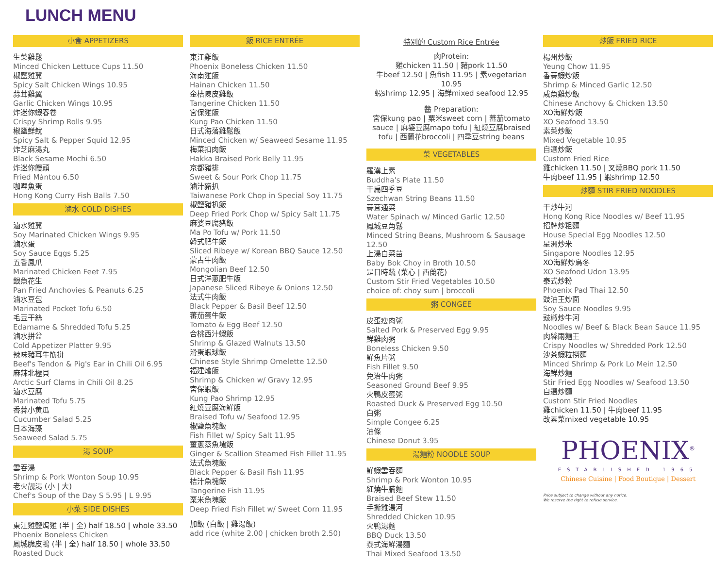LUNCH MENU
小食 APPETIZERS
生菜雞鬆
Minced Chicken Lettuce Cups 11.50
椒鹽雞翼
Spicy Salt Chicken Wings 10.95
蒜茸雞翼
Garlic Chicken Wings 10.95
炸迷你蝦春卷
Crispy Shrimp Rolls 9.95
椒鹽鮮魷
Spicy Salt & Pepper Squid 12.95
炸芝麻湯丸
Black Sesame Mochi 6.50
炸迷你饅頭
Fried Màntou 6.50
咖哩魚蛋
Hong Kong Curry Fish Balls 7.50
滷水 COLD DISHES
滷水雞翼
Soy Marinated Chicken Wings 9.95
滷水蛋
Soy Sauce Eggs 5.25
五香鳳爪
Marinated Chicken Feet 7.95
銀魚花生
Pan Fried Anchovies & Peanuts 6.25
滷水豆包
Marinated Pocket Tofu 6.50
毛豆干絲
Edamame & Shredded Tofu 5.25
滷水拼盆
Cold Appetizer Platter 9.95
辣味豬耳牛筋拼
Beef's Tendon & Pig's Ear in Chili Oil 6.95
麻辣北極貝
Arctic Surf Clams in Chili Oil 8.25
滷水豆腐
Marinated Tofu 5.75
香蒜小黄瓜
Cucumber Salad 5.25
日本海藻
Seaweed Salad 5.75
湯 SOUP
雲吞湯
Shrimp & Pork Wonton Soup 10.95
老火靓湯 (小 | 大)
Chef's Soup of the Day S 5.95 | L 9.95
小菜 SIDE DISHES
東江雞鹽焗雞 (半 | 全) half 18.50 | whole 33.50
Phoenix Boneless Chicken
鳳城脆皮鴨 (半 | 全) half 18.50 | whole 33.50
Roasted Duck
飯 RICE ENTRÉE
東江雞飯
Phoenix Boneless Chicken 11.50
海南雞飯
Hainan Chicken 11.50
金桔陳皮雞飯
Tangerine Chicken 11.50
宮保雞飯
Kung Pao Chicken 11.50
日式海落雞鬆飯
Minced Chicken w/ Seaweed Sesame 11.95
梅菜扣肉飯
Hakka Braised Pork Belly 11.95
京都豬排
Sweet & Sour Pork Chop 11.75
滷汁豬扒
Taiwanese Pork Chop in Special Soy 11.75
椒鹽豬扒飯
Deep Fried Pork Chop w/ Spicy Salt 11.75
麻婆豆腐豬飯
Ma Po Tofu w/ Pork 11.50
韓式肥牛飯
Sliced Ribeye w/ Korean BBQ Sauce 12.50
蒙古牛肉飯
Mongolian Beef 12.50
日式洋蔥肥牛飯
Japanese Sliced Ribeye & Onions 12.50
法式牛肉飯
Black Pepper & Basil Beef 12.50
蕃茄蛋牛飯
Tomato & Egg Beef 12.50
合桃西汁蝦飯
Shrimp & Glazed Walnuts 13.50
滑蛋蝦球飯
Chinese Style Shrimp Omelette 12.50
福建燴飯
Shrimp & Chicken w/ Gravy 12.95
宮保蝦飯
Kung Pao Shrimp 12.95
紅燒豆腐海鮮飯
Braised Tofu w/ Seafood 12.95
椒鹽魚塊飯
Fish Fillet w/ Spicy Salt 11.95
薑蔥蒸魚塊飯
Ginger & Scallion Steamed Fish Fillet 11.95
法式魚塊飯
Black Pepper & Basil Fish 11.95
桔汁魚塊飯
Tangerine Fish 11.95
粟米魚塊飯
Deep Fried Fish Fillet w/ Sweet Corn 11.95
加飯 (白飯 | 雞湯飯)
add rice (white 2.00 | chicken broth 2.50)
特別的 Custom Rice Entrée
肉Protein:
雞chicken 11.50 | 豬pork 11.50
牛beef 12.50 | 魚fish 11.95 | 素vegetarian 10.95
蝦shrimp 12.95 | 海鮮mixed seafood 12.95
醬 Preparation:
宮保kung pao | 粟米sweet corn | 蕃茄tomato sauce | 麻婆豆腐mapo tofu | 紅燒豆腐braised tofu | 西蘭花broccoli | 四季豆string beans
菜 VEGETABLES
羅漢上素
Buddha's Plate 11.50
干扁四季豆
Szechwan String Beans 11.50
蒜茸通菜
Water Spinach w/ Minced Garlic 12.50
鳳城豆角鬆
Minced String Beans, Mushroom & Sausage 12.50
上湯白菜苗
Baby Bok Choy in Broth 10.50
是日時蔬 (菜心 | 西蘭花)
Custom Stir Fried Vegetables 10.50
choice of: choy sum | broccoli
粥 CONGEE
皮蛋瘦肉粥
Salted Pork & Preserved Egg 9.95
鮮雞肉粥
Boneless Chicken 9.50
鮮魚片粥
Fish Fillet 9.50
免治牛肉粥
Seasoned Ground Beef 9.95
火鴨皮蛋粥
Roasted Duck & Preserved Egg 10.50
白粥
Simple Congee 6.25
油條
Chinese Donut 3.95
湯麵粉 NOODLE SOUP
鮮蝦雲吞麵
Shrimp & Pork Wonton 10.95
紅燒牛腩麵
Braised Beef Stew 11.50
手撕雞湯河
Shredded Chicken 10.95
火鴨湯麵
BBQ Duck 13.50
泰式海鮮湯麵
Thai Mixed Seafood 13.50
炒飯 FRIED RICE
楊州炒飯
Yeung Chow 11.95
香蒜蝦炒飯
Shrimp & Minced Garlic 12.50
咸魚雞炒飯
Chinese Anchovy & Chicken 13.50
XO海鮮炒飯
XO Seafood 13.50
素菜炒飯
Mixed Vegetable 10.95
自選炒飯
Custom Fried Rice
雞chicken 11.50 | 叉燒BBQ pork 11.50
牛肉beef 11.95 | 蝦shrimp 12.50
炒麵 STIR FRIED NOODLES
干炒牛河
Hong Kong Rice Noodles w/ Beef 11.95
招牌炒粗麵
House Special Egg Noodles 12.50
星洲炒米
Singapore Noodles 12.95
XO海鮮炒烏冬
XO Seafood Udon 13.95
泰式炒粉
Phoenix Pad Thai 12.50
豉油王炒面
Soy Sauce Noodles 9.95
豉椒炒牛河
Noodles w/ Beef & Black Bean Sauce 11.95
肉絲兩麵王
Crispy Noodles w/ Shredded Pork 12.50
沙茶蝦粒撈麵
Minced Shrimp & Pork Lo Mein 12.50
海鮮炒麵
Stir Fried Egg Noodles w/ Seafood 13.50
自選炒麵
Custom Stir Fried Noodles
雞chicken 11.50 | 牛肉beef 11.95
改素菜mixed vegetable 10.95
PHOENIX<sup>®</sup>
ESTABLISHED 1965
Chinese Cuisine | Food Boutique | Dessert
Price subject to change without any notice.
We reserve the right to refuse service.